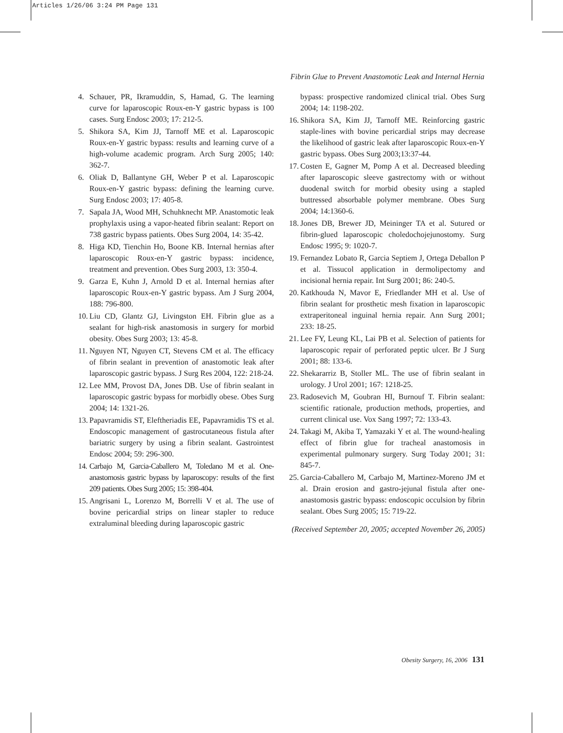Articles 1/26/06 3:24 PM Page 131
Fibrin Glue to Prevent Anastomotic Leak and Internal Hernia
4. Schauer, PR, Ikramuddin, S, Hamad, G. The learning curve for laparoscopic Roux-en-Y gastric bypass is 100 cases. Surg Endosc 2003; 17: 212-5.
5. Shikora SA, Kim JJ, Tarnoff ME et al. Laparoscopic Roux-en-Y gastric bypass: results and learning curve of a high-volume academic program. Arch Surg 2005; 140: 362-7.
6. Oliak D, Ballantyne GH, Weber P et al. Laparoscopic Roux-en-Y gastric bypass: defining the learning curve. Surg Endosc 2003; 17: 405-8.
7. Sapala JA, Wood MH, Schuhknecht MP. Anastomotic leak prophylaxis using a vapor-heated fibrin sealant: Report on 738 gastric bypass patients. Obes Surg 2004, 14: 35-42.
8. Higa KD, Tienchin Ho, Boone KB. Internal hernias after laparoscopic Roux-en-Y gastric bypass: incidence, treatment and prevention. Obes Surg 2003, 13: 350-4.
9. Garza E, Kuhn J, Arnold D et al. Internal hernias after laparoscopic Roux-en-Y gastric bypass. Am J Surg 2004, 188: 796-800.
10. Liu CD, Glantz GJ, Livingston EH. Fibrin glue as a sealant for high-risk anastomosis in surgery for morbid obesity. Obes Surg 2003; 13: 45-8.
11. Nguyen NT, Nguyen CT, Stevens CM et al. The efficacy of fibrin sealant in prevention of anastomotic leak after laparoscopic gastric bypass. J Surg Res 2004, 122: 218-24.
12. Lee MM, Provost DA, Jones DB. Use of fibrin sealant in laparoscopic gastric bypass for morbidly obese. Obes Surg 2004; 14: 1321-26.
13. Papavramidis ST, Eleftheriadis EE, Papavramidis TS et al. Endoscopic management of gastrocutaneous fistula after bariatric surgery by using a fibrin sealant. Gastrointest Endosc 2004; 59: 296-300.
14. Carbajo M, Garcia-Caballero M, Toledano M et al. One-anastomosis gastric bypass by laparoscopy: results of the first 209 patients. Obes Surg 2005; 15: 398-404.
15. Angrisani L, Lorenzo M, Borrelli V et al. The use of bovine pericardial strips on linear stapler to reduce extraluminal bleeding during laparoscopic gastric
bypass: prospective randomized clinical trial. Obes Surg 2004; 14: 1198-202.
16. Shikora SA, Kim JJ, Tarnoff ME. Reinforcing gastric staple-lines with bovine pericardial strips may decrease the likelihood of gastric leak after laparoscopic Roux-en-Y gastric bypass. Obes Surg 2003;13:37-44.
17. Costen E, Gagner M, Pomp A et al. Decreased bleeding after laparoscopic sleeve gastrectomy with or without duodenal switch for morbid obesity using a stapled buttressed absorbable polymer membrane. Obes Surg 2004; 14:1360-6.
18. Jones DB, Brewer JD, Meininger TA et al. Sutured or fibrin-glued laparoscopic choledochojejunostomy. Surg Endosc 1995; 9: 1020-7.
19. Fernandez Lobato R, Garcia Septiem J, Ortega Deballon P et al. Tissucol application in dermolipectomy and incisional hernia repair. Int Surg 2001; 86: 240-5.
20. Katkhouda N, Mavor E, Friedlander MH et al. Use of fibrin sealant for prosthetic mesh fixation in laparoscopic extraperitoneal inguinal hernia repair. Ann Surg 2001; 233: 18-25.
21. Lee FY, Leung KL, Lai PB et al. Selection of patients for laparoscopic repair of perforated peptic ulcer. Br J Surg 2001; 88: 133-6.
22. Shekararriz B, Stoller ML. The use of fibrin sealant in urology. J Urol 2001; 167: 1218-25.
23. Radosevich M, Goubran HI, Burnouf T. Fibrin sealant: scientific rationale, production methods, properties, and current clinical use. Vox Sang 1997; 72: 133-43.
24. Takagi M, Akiba T, Yamazaki Y et al. The wound-healing effect of fibrin glue for tracheal anastomosis in experimental pulmonary surgery. Surg Today 2001; 31: 845-7.
25. Garcia-Caballero M, Carbajo M, Martinez-Moreno JM et al. Drain erosion and gastro-jejunal fistula after one-anastomosis gastric bypass: endoscopic occulsion by fibrin sealant. Obes Surg 2005; 15: 719-22.
(Received September 20, 2005; accepted November 26, 2005)
Obesity Surgery, 16, 2006 131